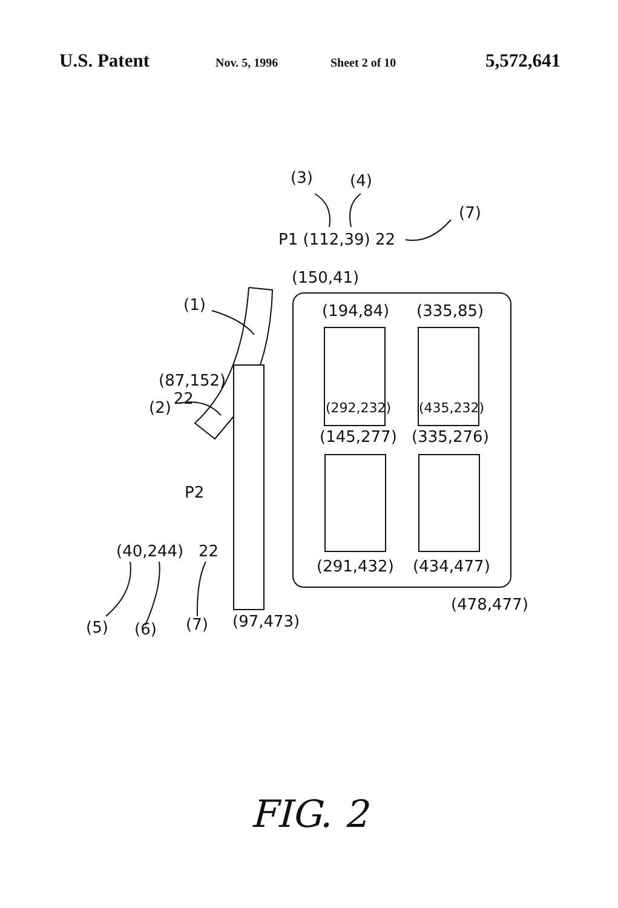U.S. Patent Nov. 5, 1996 Sheet 2 of 10 5,572,641
(3) (4)
(7)
P1 (112,39) 22
(150,41)
(1) (194,84) (335,85)
(87,152)
22 (2) (292,232) (435,232)
(145,277) (335,276)
P2
(40,244) 22
(291,432) (434,477)
(478,477)
(97,473) (5) (6) (7)
FIG. 2